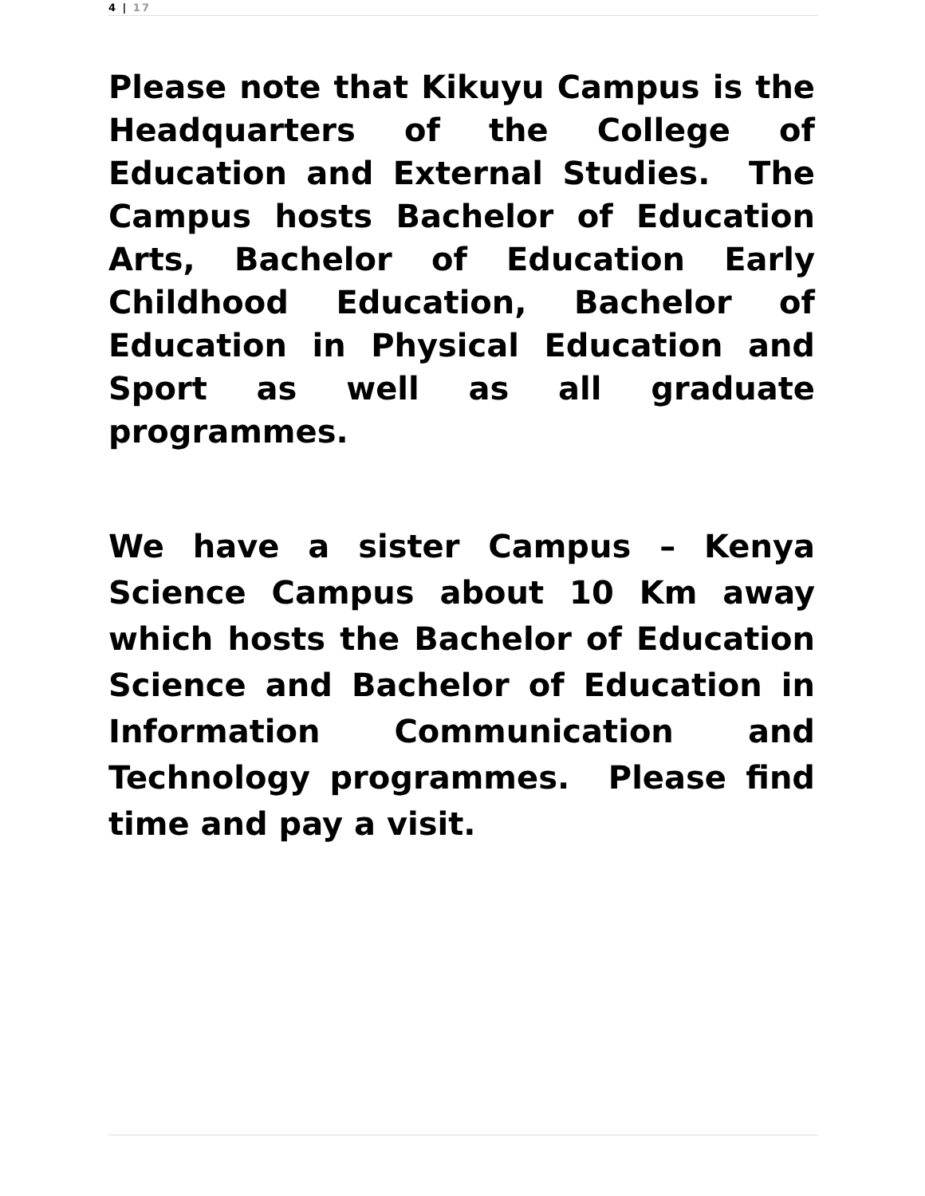4 | 17
Please note that Kikuyu Campus is the Headquarters of the College of Education and External Studies. The Campus hosts Bachelor of Education Arts, Bachelor of Education Early Childhood Education, Bachelor of Education in Physical Education and Sport as well as all graduate programmes.
We have a sister Campus – Kenya Science Campus about 10 Km away which hosts the Bachelor of Education Science and Bachelor of Education in Information Communication and Technology programmes. Please find time and pay a visit.